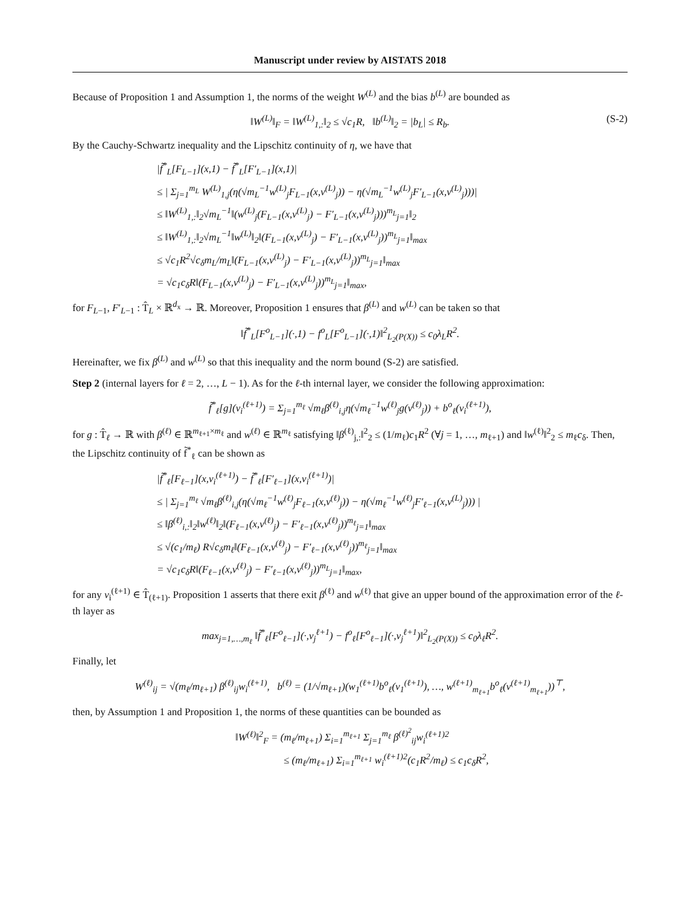Manuscript under review by AISTATS 2018
Because of Proposition 1 and Assumption 1, the norms of the weight W<sup>(L)</sup> and the bias b<sup>(L)</sup> are bounded as
‖W<sup>(L)</sup>‖<sub>F</sub> = ‖W<sup>(L)</sup><sub>1,:</sub>‖<sub>2</sub> ≤ √c<sub>1</sub>R, ‖b<sup>(L)</sup>‖<sub>2</sub> = |b<sub>L</sub>| ≤ R<sub>b</sub>. (S-2)
By the Cauchy-Schwartz inequality and the Lipschitz continuity of η, we have that
|f̃<sup>*</sup><sub>L</sub>[F<sub>L−1</sub>](x,1) − f̃<sup>*</sup><sub>L</sub>[F′<sub>L−1</sub>](x,1)|
≤ | Σ<sub>j=1</sub><sup>m<sub>L</sub></sup> W<sup>(L)</sup><sub>1,j</sub>(η(√m<sub>L</sub><sup>−1</sup>w<sup>(L)</sup><sub>j</sub>F<sub>L−1</sub>(x,v<sup>(L)</sup><sub>j</sub>)) − η(√m<sub>L</sub><sup>−1</sup>w<sup>(L)</sup><sub>j</sub>F′<sub>L−1</sub>(x,v<sup>(L)</sup><sub>j</sub>)))|
≤ ‖W<sup>(L)</sup><sub>1,:</sub>‖<sub>2</sub>√m<sub>L</sub><sup>−1</sup>‖(w<sup>(L)</sup><sub>j</sub>(F<sub>L−1</sub>(x,v<sup>(L)</sup><sub>j</sub>) − F′<sub>L−1</sub>(x,v<sup>(L)</sup><sub>j</sub>)))<sup>m<sub>L</sub></sup><sub>j=1</sub>‖<sub>2</sub>
≤ ‖W<sup>(L)</sup><sub>1,:</sub>‖<sub>2</sub>√m<sub>L</sub><sup>−1</sup>‖w<sup>(L)</sup>‖<sub>2</sub>‖(F<sub>L−1</sub>(x,v<sup>(L)</sup><sub>j</sub>) − F′<sub>L−1</sub>(x,v<sup>(L)</sup><sub>j</sub>))<sup>m<sub>L</sub></sup><sub>j=1</sub>‖<sub>max</sub>
≤ √c<sub>1</sub>R<sup>2</sup>√c<sub>δ</sub>m<sub>L</sub>/m<sub>L</sub>‖(F<sub>L−1</sub>(x,v<sup>(L)</sup><sub>j</sub>) − F′<sub>L−1</sub>(x,v<sup>(L)</sup><sub>j</sub>))<sup>m<sub>L</sub></sup><sub>j=1</sub>‖<sub>max</sub>
= √c<sub>1</sub>c<sub>δ</sub>R‖(F<sub>L−1</sub>(x,v<sup>(L)</sup><sub>j</sub>) − F′<sub>L−1</sub>(x,v<sup>(L)</sup><sub>j</sub>))<sup>m<sub>L</sub></sup><sub>j=1</sub>‖<sub>max</sub>,
for F<sub>L−1</sub>, F′<sub>L−1</sub> : T̂<sub>L</sub> × ℝ<sup>d<sub>x</sub></sup> → ℝ. Moreover, Proposition 1 ensures that β<sup>(L)</sup> and w<sup>(L)</sup> can be taken so that
‖f̃<sup>*</sup><sub>L</sub>[F<sup>o</sup><sub>L−1</sub>](·,1) − f<sup>o</sup><sub>L</sub>[F<sup>o</sup><sub>L−1</sub>](·,1)‖<sup>2</sup><sub>L<sub>2</sub>(P(X))</sub> ≤ c<sub>0</sub>λ<sub>L</sub>R<sup>2</sup>.
Hereinafter, we fix β<sup>(L)</sup> and w<sup>(L)</sup> so that this inequality and the norm bound (S-2) are satisfied.
Step 2 (internal layers for ℓ = 2, …, L − 1). As for the ℓ-th internal layer, we consider the following approximation:
f̃<sup>*</sup><sub>ℓ</sub>[g](v<sub>i</sub><sup>(ℓ+1)</sup>) = Σ<sub>j=1</sub><sup>m<sub>ℓ</sub></sup> √m<sub>ℓ</sub>β<sup>(ℓ)</sup><sub>i,j</sub>η(√m<sub>ℓ</sub><sup>−1</sup>w<sup>(ℓ)</sup><sub>j</sub>g(v<sup>(ℓ)</sup><sub>j</sub>)) + b<sup>o</sup><sub>ℓ</sub>(v<sub>i</sub><sup>(ℓ+1)</sup>),
for g : T̂<sub>ℓ</sub> → ℝ with β<sup>(ℓ)</sup> ∈ ℝ<sup>m<sub>ℓ+1</sub>×m<sub>ℓ</sub></sup> and w<sup>(ℓ)</sup> ∈ ℝ<sup>m<sub>ℓ</sub></sup> satisfying ‖β<sup>(ℓ)</sup><sub>j,:</sub>‖<sup>2</sup><sub>2</sub> ≤ (1/m<sub>ℓ</sub>)c<sub>1</sub>R<sup>2</sup> (∀j = 1, …, m<sub>ℓ+1</sub>) and ‖w<sup>(ℓ)</sup>‖<sup>2</sup><sub>2</sub> ≤ m<sub>ℓ</sub>c<sub>δ</sub>. Then, the Lipschitz continuity of f̃<sup>*</sup><sub>ℓ</sub> can be shown as
|f̃<sup>*</sup><sub>ℓ</sub>[F<sub>ℓ−1</sub>](x,v<sub>i</sub><sup>(ℓ+1)</sup>) − f̃<sup>*</sup><sub>ℓ</sub>[F′<sub>ℓ−1</sub>](x,v<sub>i</sub><sup>(ℓ+1)</sup>)|
≤ | Σ<sub>j=1</sub><sup>m<sub>ℓ</sub></sup> √m<sub>ℓ</sub>β<sup>(ℓ)</sup><sub>i,j</sub>(η(√m<sub>ℓ</sub><sup>−1</sup>w<sup>(ℓ)</sup><sub>j</sub>F<sub>ℓ−1</sub>(x,v<sup>(ℓ)</sup><sub>j</sub>)) − η(√m<sub>ℓ</sub><sup>−1</sup>w<sup>(ℓ)</sup><sub>j</sub>F′<sub>ℓ−1</sub>(x,v<sup>(L)</sup><sub>j</sub>))) |
≤ ‖β<sup>(ℓ)</sup><sub>i,:</sub>‖<sub>2</sub>‖w<sup>(ℓ)</sup>‖<sub>2</sub>‖(F<sub>ℓ−1</sub>(x,v<sup>(ℓ)</sup><sub>j</sub>) − F′<sub>ℓ−1</sub>(x,v<sup>(ℓ)</sup><sub>j</sub>))<sup>m<sub>ℓ</sub></sup><sub>j=1</sub>‖<sub>max</sub>
≤ √(c<sub>1</sub>/m<sub>ℓ</sub>) R√c<sub>δ</sub>m<sub>ℓ</sub>‖(F<sub>ℓ−1</sub>(x,v<sup>(ℓ)</sup><sub>j</sub>) − F′<sub>ℓ−1</sub>(x,v<sup>(ℓ)</sup><sub>j</sub>))<sup>m<sub>ℓ</sub></sup><sub>j=1</sub>‖<sub>max</sub>
= √c<sub>1</sub>c<sub>δ</sub>R‖(F<sub>ℓ−1</sub>(x,v<sup>(ℓ)</sup><sub>j</sub>) − F′<sub>ℓ−1</sub>(x,v<sup>(ℓ)</sup><sub>j</sub>))<sup>m<sub>L</sub></sup><sub>j=1</sub>‖<sub>max</sub>,
for any v<sub>i</sub><sup>(ℓ+1)</sup> ∈ T̂<sub>(ℓ+1)</sub>. Proposition 1 asserts that there exit β<sup>(ℓ)</sup> and w<sup>(ℓ)</sup> that give an upper bound of the approximation error of the ℓ-th layer as
max<sub>j=1,…,m<sub>ℓ</sub></sub> ‖f̃<sup>*</sup><sub>ℓ</sub>[F<sup>o</sup><sub>ℓ−1</sub>](·,v<sub>j</sub><sup>ℓ+1</sup>) − f<sup>o</sup><sub>ℓ</sub>[F<sup>o</sup><sub>ℓ−1</sub>](·,v<sub>j</sub><sup>ℓ+1</sup>)‖<sup>2</sup><sub>L<sub>2</sub>(P(X))</sub> ≤ c<sub>0</sub>λ<sub>ℓ</sub>R<sup>2</sup>.
Finally, let
W<sup>(ℓ)</sup><sub>ij</sub> = √(m<sub>ℓ</sub>/m<sub>ℓ+1</sub>) β<sup>(ℓ)</sup><sub>ij</sub>w<sub>i</sub><sup>(ℓ+1)</sup>, b<sup>(ℓ)</sup> = (1/√m<sub>ℓ+1</sub>)(w<sub>1</sub><sup>(ℓ+1)</sup>b<sup>o</sup><sub>ℓ</sub>(v<sub>1</sub><sup>(ℓ+1)</sup>), …, w<sup>(ℓ+1)</sup><sub>m<sub>ℓ+1</sub></sub>b<sup>o</sup><sub>ℓ</sub>(v<sup>(ℓ+1)</sup><sub>m<sub>ℓ+1</sub></sub>))<sup>⊤</sup>,
then, by Assumption 1 and Proposition 1, the norms of these quantities can be bounded as
‖W<sup>(ℓ)</sup>‖<sup>2</sup><sub>F</sub> = (m<sub>ℓ</sub>/m<sub>ℓ+1</sub>) Σ<sub>i=1</sub><sup>m<sub>ℓ+1</sub></sup> Σ<sub>j=1</sub><sup>m<sub>ℓ</sub></sup> β<sup>(ℓ)<sup>2</sup></sup><sub>ij</sub>w<sub>i</sub><sup>(ℓ+1)2</sup>
≤ (m<sub>ℓ</sub>/m<sub>ℓ+1</sub>) Σ<sub>i=1</sub><sup>m<sub>ℓ+1</sub></sup> w<sub>i</sub><sup>(ℓ+1)2</sup>(c<sub>1</sub>R<sup>2</sup>/m<sub>ℓ</sub>) ≤ c<sub>1</sub>c<sub>δ</sub>R<sup>2</sup>,